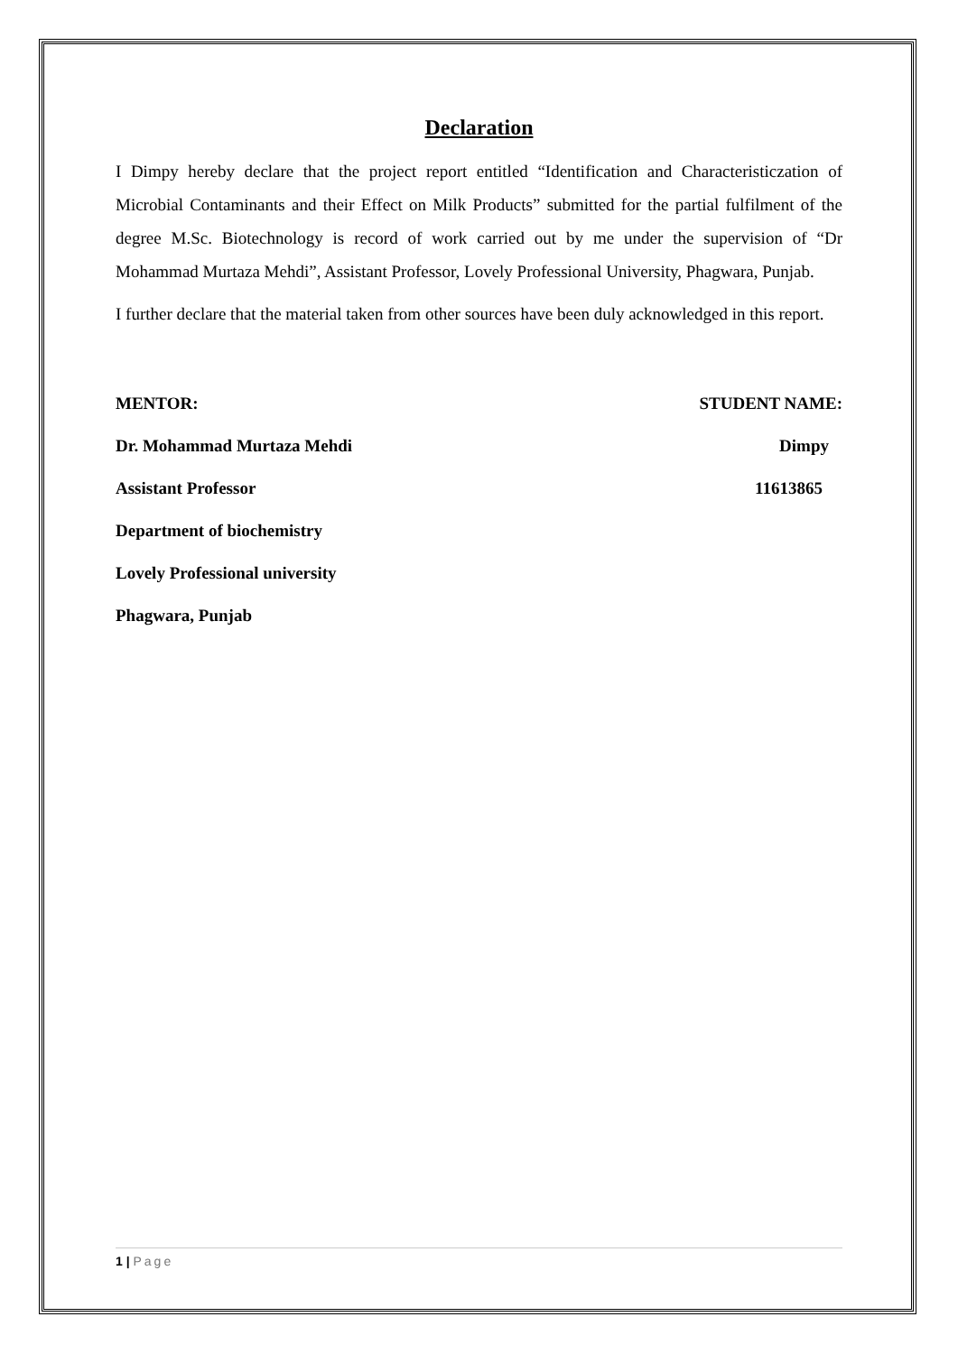Declaration
I Dimpy hereby declare that the project report entitled “Identification and Characteristiczation of Microbial Contaminants and their Effect on Milk Products” submitted for the partial fulfilment of the degree M.Sc. Biotechnology is record of work carried out by me under the supervision of “Dr Mohammad Murtaza Mehdi”, Assistant Professor, Lovely Professional University, Phagwara, Punjab.
I further declare that the material taken from other sources have been duly acknowledged in this report.
MENTOR: STUDENT NAME:
Dr. Mohammad Murtaza Mehdi Dimpy
Assistant Professor 11613865
Department of biochemistry
Lovely Professional university
Phagwara, Punjab
1 | Page